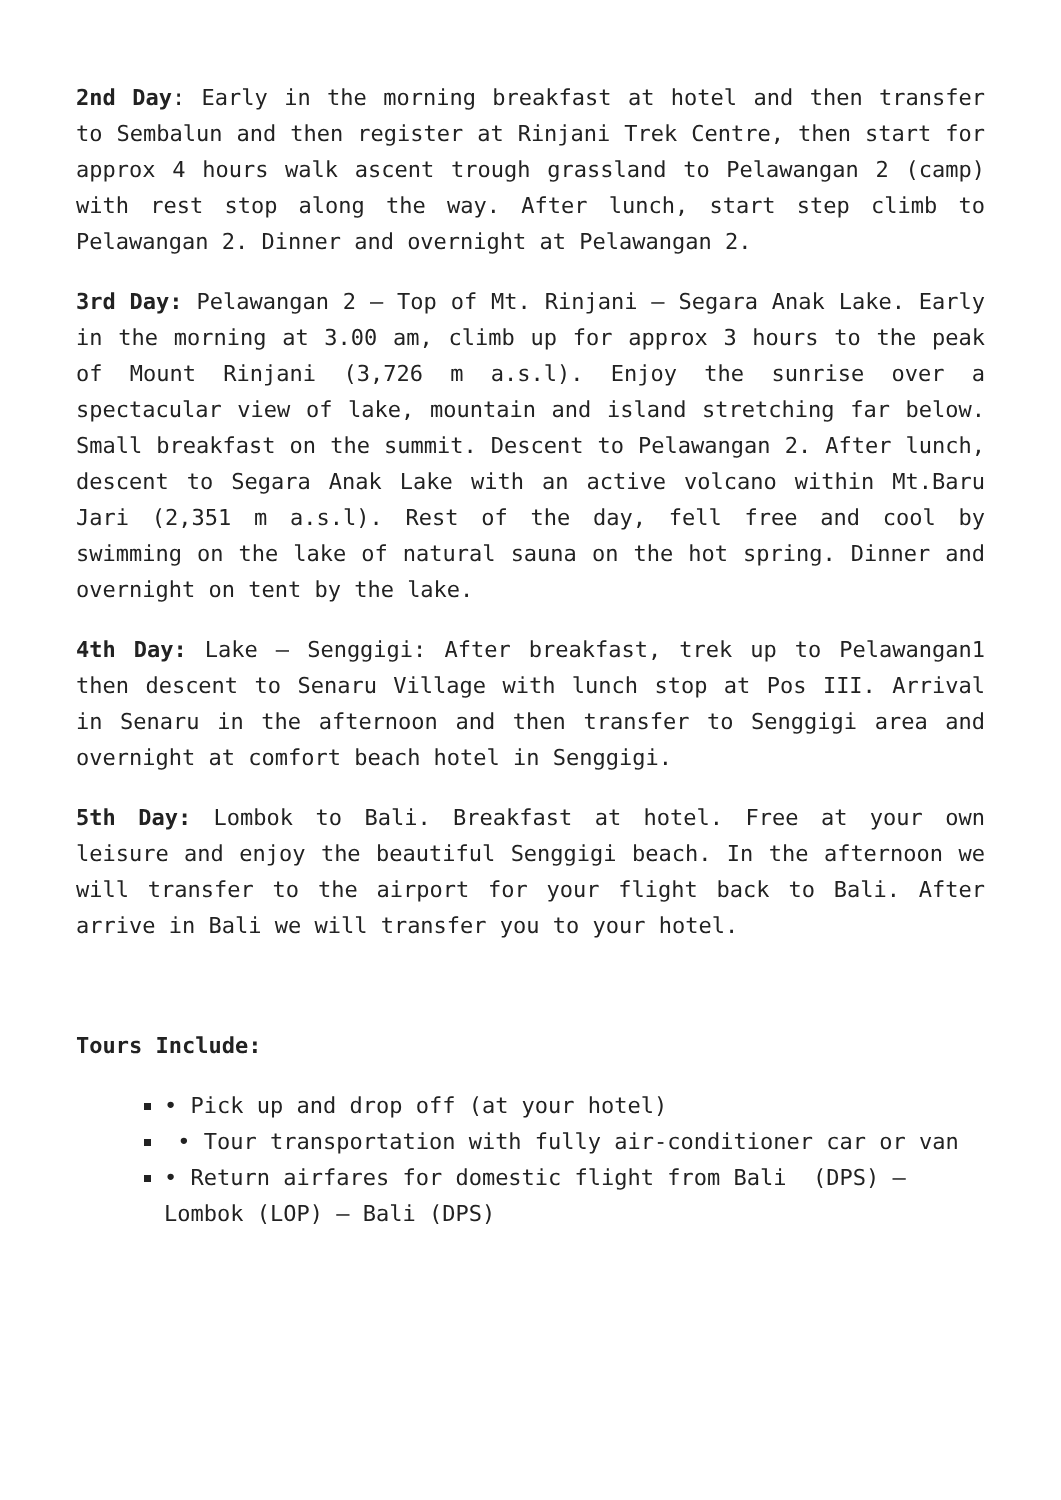2nd Day: Early in the morning breakfast at hotel and then transfer to Sembalun and then register at Rinjani Trek Centre, then start for approx 4 hours walk ascent trough grassland to Pelawangan 2 (camp) with rest stop along the way. After lunch, start step climb to Pelawangan 2. Dinner and overnight at Pelawangan 2.
3rd Day: Pelawangan 2 – Top of Mt. Rinjani – Segara Anak Lake. Early in the morning at 3.00 am, climb up for approx 3 hours to the peak of Mount Rinjani (3,726 m a.s.l). Enjoy the sunrise over a spectacular view of lake, mountain and island stretching far below. Small breakfast on the summit. Descent to Pelawangan 2. After lunch, descent to Segara Anak Lake with an active volcano within Mt.Baru Jari (2,351 m a.s.l). Rest of the day, fell free and cool by swimming on the lake of natural sauna on the hot spring. Dinner and overnight on tent by the lake.
4th Day: Lake – Senggigi: After breakfast, trek up to Pelawangan1 then descent to Senaru Village with lunch stop at Pos III. Arrival in Senaru in the afternoon and then transfer to Senggigi area and overnight at comfort beach hotel in Senggigi.
5th Day: Lombok to Bali. Breakfast at hotel. Free at your own leisure and enjoy the beautiful Senggigi beach. In the afternoon we will transfer to the airport for your flight back to Bali. After arrive in Bali we will transfer you to your hotel.
Tours Include:
• Pick up and drop off (at your hotel)
• Tour transportation with fully air-conditioner car or van
• Return airfares for domestic flight from Bali (DPS) – Lombok (LOP) – Bali (DPS)